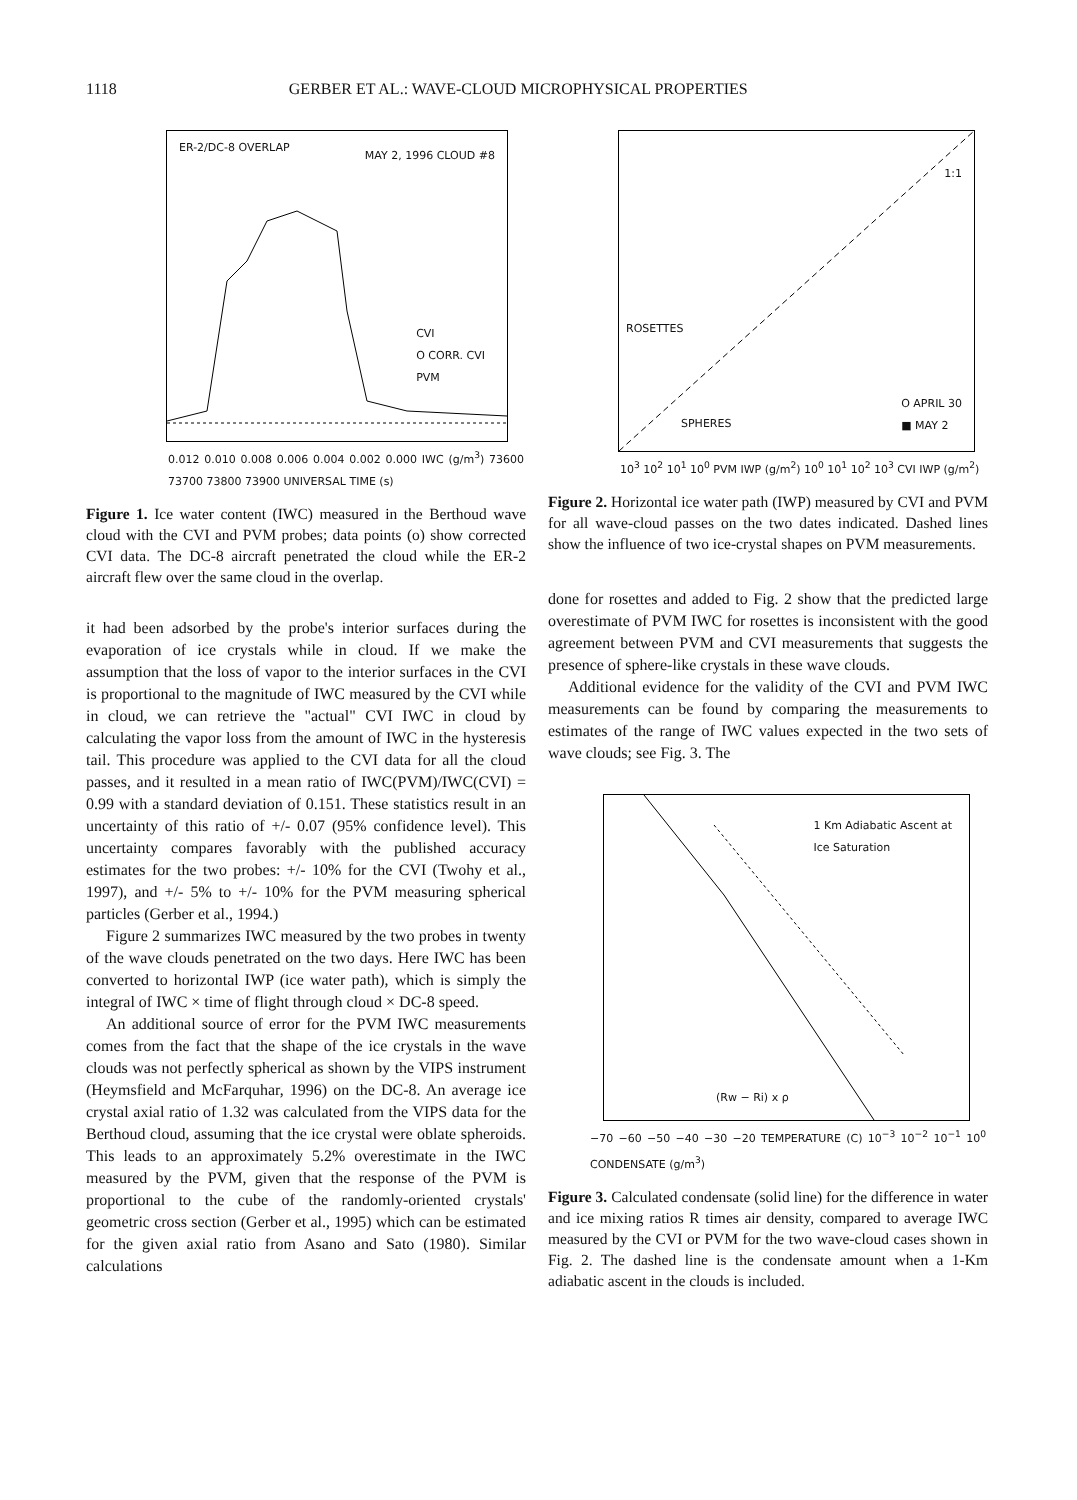1118 GERBER ET AL.: WAVE-CLOUD MICROPHYSICAL PROPERTIES
ER-2/DC-8 OVERLAP
MAY 2, 1996 CLOUD #8
CVI
O CORR. CVI
PVM
0.012 0.010 0.008 0.006 0.004 0.002 0.000 IWC (g/m<sup>3</sup>) 73600 73700 73800 73900 UNIVERSAL TIME (s)
Figure 1. Ice water content (IWC) measured in the Berthoud wave cloud with the CVI and PVM probes; data points (o) show corrected CVI data. The DC-8 aircraft penetrated the cloud while the ER-2 aircraft flew over the same cloud in the overlap.
it had been adsorbed by the probe's interior surfaces during the evaporation of ice crystals while in cloud. If we make the assumption that the loss of vapor to the interior surfaces in the CVI is proportional to the magnitude of IWC measured by the CVI while in cloud, we can retrieve the "actual" CVI IWC in cloud by calculating the vapor loss from the amount of IWC in the hysteresis tail. This procedure was applied to the CVI data for all the cloud passes, and it resulted in a mean ratio of IWC(PVM)/IWC(CVI) = 0.99 with a standard deviation of 0.151. These statistics result in an uncertainty of this ratio of +/- 0.07 (95% confidence level). This uncertainty compares favorably with the published accuracy estimates for the two probes: +/- 10% for the CVI (Twohy et al., 1997), and +/- 5% to +/- 10% for the PVM measuring spherical particles (Gerber et al., 1994.)
Figure 2 summarizes IWC measured by the two probes in twenty of the wave clouds penetrated on the two days. Here IWC has been converted to horizontal IWP (ice water path), which is simply the integral of IWC × time of flight through cloud × DC-8 speed.
An additional source of error for the PVM IWC measurements comes from the fact that the shape of the ice crystals in the wave clouds was not perfectly spherical as shown by the VIPS instrument (Heymsfield and McFarquhar, 1996) on the DC-8. An average ice crystal axial ratio of 1.32 was calculated from the VIPS data for the Berthoud cloud, assuming that the ice crystal were oblate spheroids. This leads to an approximately 5.2% overestimate in the IWC measured by the PVM, given that the response of the PVM is proportional to the cube of the randomly-oriented crystals' geometric cross section (Gerber et al., 1995) which can be estimated for the given axial ratio from Asano and Sato (1980). Similar calculations
1:1
ROSETTES
SPHERES
O APRIL 30
■ MAY 2
10<sup>3</sup> 10<sup>2</sup> 10<sup>1</sup> 10<sup>0</sup> PVM IWP (g/m<sup>2</sup>) 10<sup>0</sup> 10<sup>1</sup> 10<sup>2</sup> 10<sup>3</sup> CVI IWP (g/m<sup>2</sup>)
Figure 2. Horizontal ice water path (IWP) measured by CVI and PVM for all wave-cloud passes on the two dates indicated. Dashed lines show the influence of two ice-crystal shapes on PVM measurements.
done for rosettes and added to Fig. 2 show that the predicted large overestimate of PVM IWC for rosettes is inconsistent with the good agreement between PVM and CVI measurements that suggests the presence of sphere-like crystals in these wave clouds.
Additional evidence for the validity of the CVI and PVM IWC measurements can be found by comparing the measurements to estimates of the range of IWC values expected in the two sets of wave clouds; see Fig. 3. The
1 Km Adiabatic Ascent at
Ice Saturation
(Rw − Ri) x ρ
−70 −60 −50 −40 −30 −20 TEMPERATURE (C) 10<sup>−3</sup> 10<sup>−2</sup> 10<sup>−1</sup> 10<sup>0</sup> CONDENSATE (g/m<sup>3</sup>)
Figure 3. Calculated condensate (solid line) for the difference in water and ice mixing ratios R times air density, compared to average IWC measured by the CVI or PVM for the two wave-cloud cases shown in Fig. 2. The dashed line is the condensate amount when a 1-Km adiabatic ascent in the clouds is included.